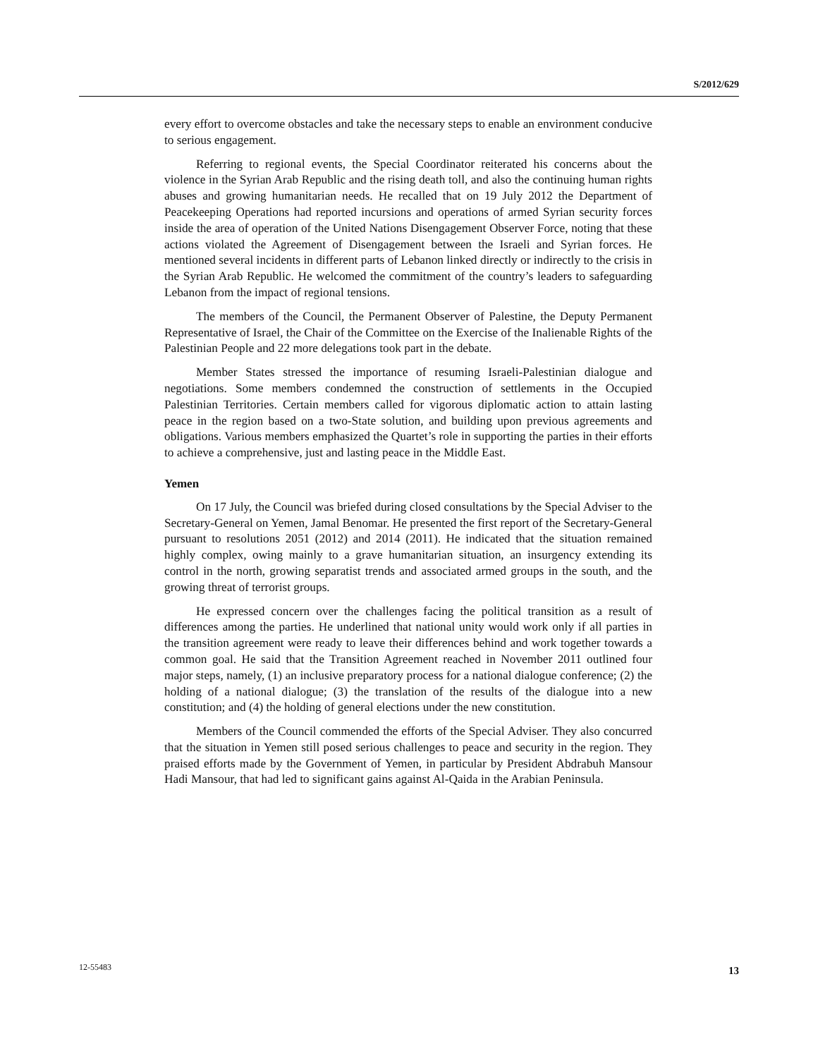S/2012/629
every effort to overcome obstacles and take the necessary steps to enable an environment conducive to serious engagement.
Referring to regional events, the Special Coordinator reiterated his concerns about the violence in the Syrian Arab Republic and the rising death toll, and also the continuing human rights abuses and growing humanitarian needs. He recalled that on 19 July 2012 the Department of Peacekeeping Operations had reported incursions and operations of armed Syrian security forces inside the area of operation of the United Nations Disengagement Observer Force, noting that these actions violated the Agreement of Disengagement between the Israeli and Syrian forces. He mentioned several incidents in different parts of Lebanon linked directly or indirectly to the crisis in the Syrian Arab Republic. He welcomed the commitment of the country’s leaders to safeguarding Lebanon from the impact of regional tensions.
The members of the Council, the Permanent Observer of Palestine, the Deputy Permanent Representative of Israel, the Chair of the Committee on the Exercise of the Inalienable Rights of the Palestinian People and 22 more delegations took part in the debate.
Member States stressed the importance of resuming Israeli-Palestinian dialogue and negotiations. Some members condemned the construction of settlements in the Occupied Palestinian Territories. Certain members called for vigorous diplomatic action to attain lasting peace in the region based on a two-State solution, and building upon previous agreements and obligations. Various members emphasized the Quartet’s role in supporting the parties in their efforts to achieve a comprehensive, just and lasting peace in the Middle East.
Yemen
On 17 July, the Council was briefed during closed consultations by the Special Adviser to the Secretary-General on Yemen, Jamal Benomar. He presented the first report of the Secretary-General pursuant to resolutions 2051 (2012) and 2014 (2011). He indicated that the situation remained highly complex, owing mainly to a grave humanitarian situation, an insurgency extending its control in the north, growing separatist trends and associated armed groups in the south, and the growing threat of terrorist groups.
He expressed concern over the challenges facing the political transition as a result of differences among the parties. He underlined that national unity would work only if all parties in the transition agreement were ready to leave their differences behind and work together towards a common goal. He said that the Transition Agreement reached in November 2011 outlined four major steps, namely, (1) an inclusive preparatory process for a national dialogue conference; (2) the holding of a national dialogue; (3) the translation of the results of the dialogue into a new constitution; and (4) the holding of general elections under the new constitution.
Members of the Council commended the efforts of the Special Adviser. They also concurred that the situation in Yemen still posed serious challenges to peace and security in the region. They praised efforts made by the Government of Yemen, in particular by President Abdrabuh Mansour Hadi Mansour, that had led to significant gains against Al-Qaida in the Arabian Peninsula.
12-55483 13